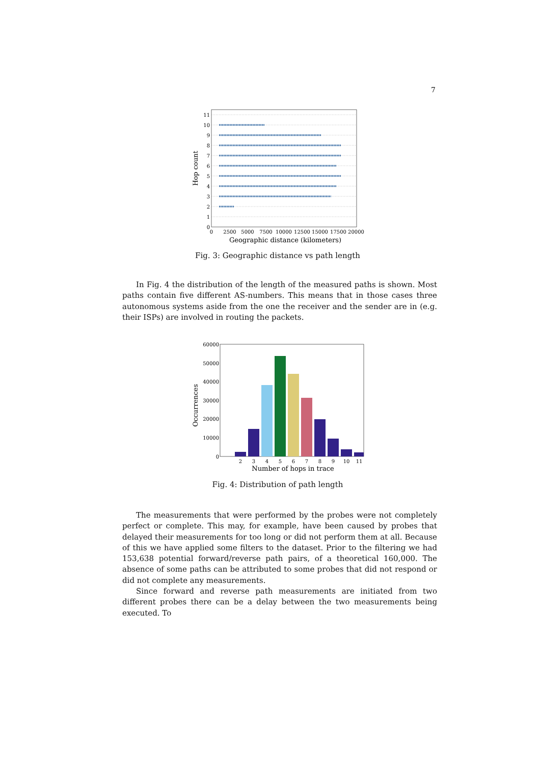7
Hop count
11
10
9
8
7
6
5
4
3
2
1
0
0
2500
5000
7500
10000
12500
15000
17500
20000
Geographic distance (kilometers)
Fig. 3: Geographic distance vs path length
In Fig. 4 the distribution of the length of the measured paths is shown. Most paths contain five different AS-numbers. This means that in those cases three autonomous systems aside from the one the receiver and the sender are in (e.g. their ISPs) are involved in routing the packets.
Occurrences
60000
50000
40000
30000
20000
10000
0
2
3
4
5
6
7
8
9
10
11
Number of hops in trace
Fig. 4: Distribution of path length
The measurements that were performed by the probes were not completely perfect or complete. This may, for example, have been caused by probes that delayed their measurements for too long or did not perform them at all. Because of this we have applied some filters to the dataset. Prior to the filtering we had 153,638 potential forward/reverse path pairs, of a theoretical 160,000. The absence of some paths can be attributed to some probes that did not respond or did not complete any measurements.
Since forward and reverse path measurements are initiated from two different probes there can be a delay between the two measurements being executed. To